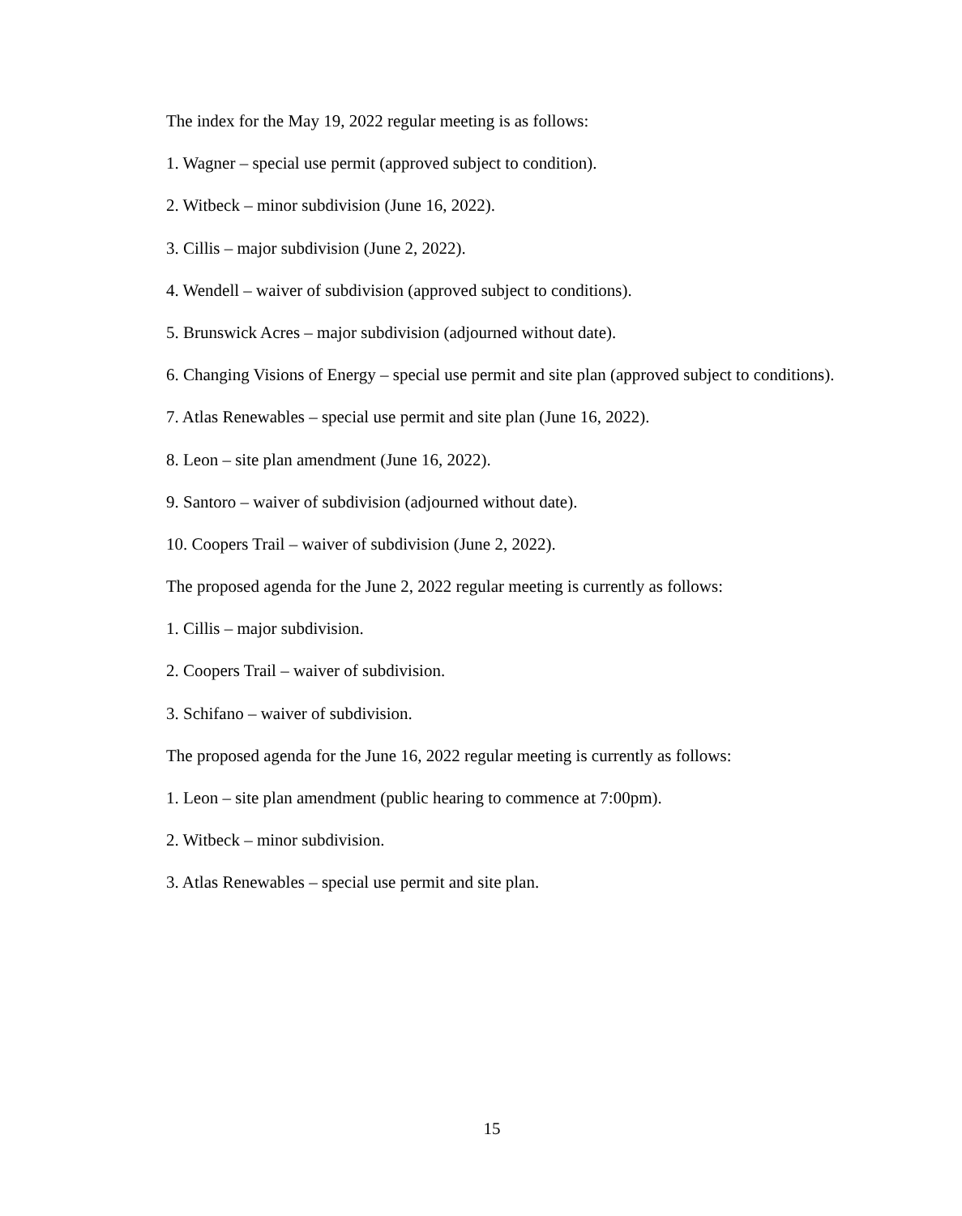The index for the May 19, 2022 regular meeting is as follows:
1. Wagner – special use permit (approved subject to condition).
2. Witbeck – minor subdivision (June 16, 2022).
3. Cillis – major subdivision (June 2, 2022).
4. Wendell – waiver of subdivision (approved subject to conditions).
5. Brunswick Acres – major subdivision (adjourned without date).
6. Changing Visions of Energy – special use permit and site plan (approved subject to conditions).
7. Atlas Renewables – special use permit and site plan (June 16, 2022).
8. Leon – site plan amendment (June 16, 2022).
9. Santoro – waiver of subdivision (adjourned without date).
10. Coopers Trail – waiver of subdivision (June 2, 2022).
The proposed agenda for the June 2, 2022 regular meeting is currently as follows:
1. Cillis – major subdivision.
2. Coopers Trail – waiver of subdivision.
3. Schifano – waiver of subdivision.
The proposed agenda for the June 16, 2022 regular meeting is currently as follows:
1. Leon – site plan amendment (public hearing to commence at 7:00pm).
2. Witbeck – minor subdivision.
3. Atlas Renewables – special use permit and site plan.
15